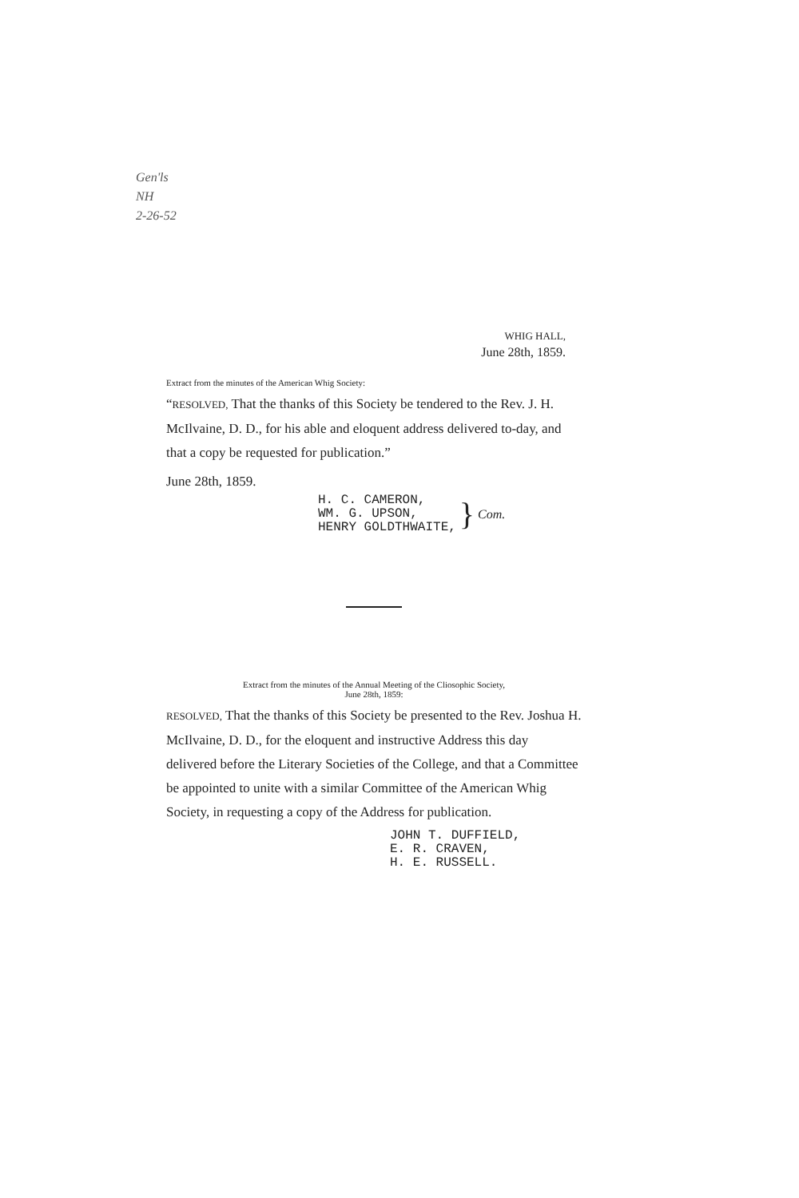Gen'ls
NH
2-26-52
WHIG HALL,
June 28th, 1859.
Extract from the minutes of the American Whig Society:
“RESOLVED, That the thanks of this Society be tendered to the Rev. J. H. McIlvaine, D. D., for his able and eloquent address delivered to-day, and that a copy be requested for publication.”
June 28th, 1859.
H. C. CAMERON,
WM. G. UPSON,
HENRY GOLDTHWAITE,
}
Com.
Extract from the minutes of the Annual Meeting of the Cliosophic Society,
June 28th, 1859:
RESOLVED, That the thanks of this Society be presented to the Rev. Joshua H. McIlvaine, D. D., for the eloquent and instructive Address this day delivered before the Literary Societies of the College, and that a Committee be appointed to unite with a similar Committee of the American Whig Society, in requesting a copy of the Address for publication.
JOHN T. DUFFIELD,
E. R. CRAVEN,
H. E. RUSSELL.